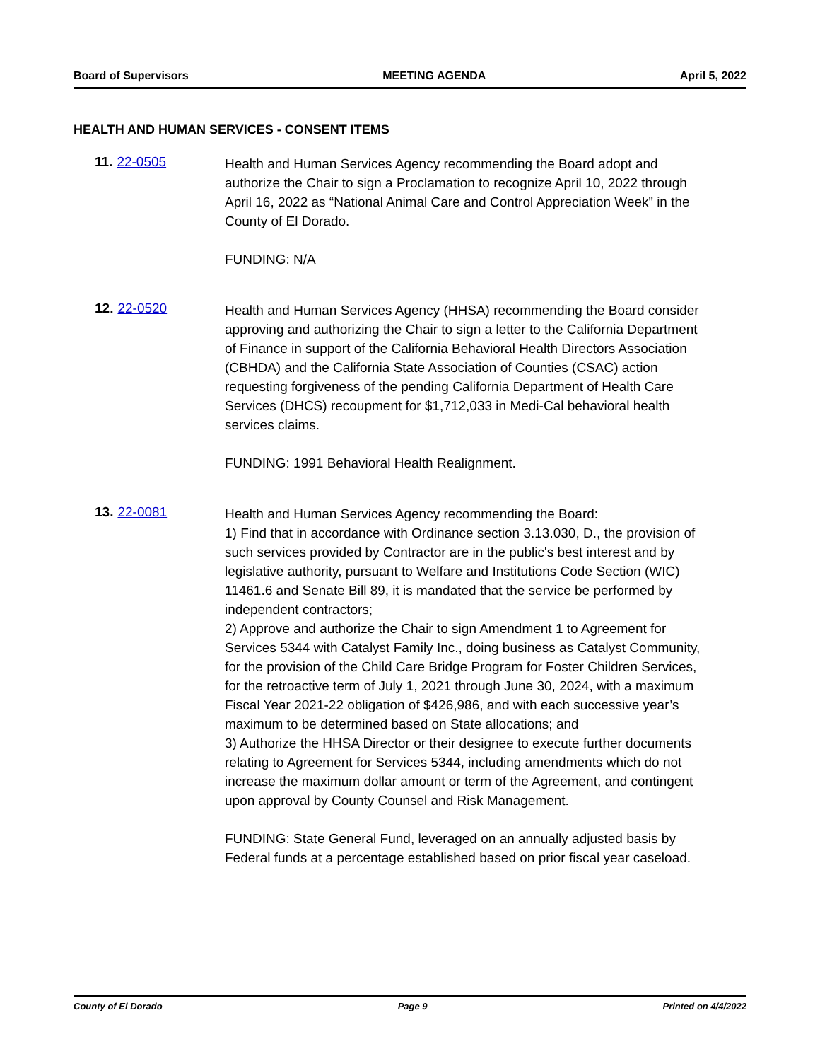Board of Supervisors MEETING AGENDA April 5, 2022
HEALTH AND HUMAN SERVICES - CONSENT ITEMS
11. 22-0505
Health and Human Services Agency recommending the Board adopt and authorize the Chair to sign a Proclamation to recognize April 10, 2022 through April 16, 2022 as “National Animal Care and Control Appreciation Week” in the County of El Dorado.
FUNDING: N/A
12. 22-0520
Health and Human Services Agency (HHSA) recommending the Board consider approving and authorizing the Chair to sign a letter to the California Department of Finance in support of the California Behavioral Health Directors Association (CBHDA) and the California State Association of Counties (CSAC) action requesting forgiveness of the pending California Department of Health Care Services (DHCS) recoupment for $1,712,033 in Medi-Cal behavioral health services claims.
FUNDING: 1991 Behavioral Health Realignment.
13. 22-0081
Health and Human Services Agency recommending the Board:
1) Find that in accordance with Ordinance section 3.13.030, D., the provision of such services provided by Contractor are in the public's best interest and by legislative authority, pursuant to Welfare and Institutions Code Section (WIC) 11461.6 and Senate Bill 89, it is mandated that the service be performed by independent contractors;
2) Approve and authorize the Chair to sign Amendment 1 to Agreement for Services 5344 with Catalyst Family Inc., doing business as Catalyst Community, for the provision of the Child Care Bridge Program for Foster Children Services, for the retroactive term of July 1, 2021 through June 30, 2024, with a maximum Fiscal Year 2021-22 obligation of $426,986, and with each successive year’s maximum to be determined based on State allocations; and
3) Authorize the HHSA Director or their designee to execute further documents relating to Agreement for Services 5344, including amendments which do not increase the maximum dollar amount or term of the Agreement, and contingent upon approval by County Counsel and Risk Management.
FUNDING: State General Fund, leveraged on an annually adjusted basis by Federal funds at a percentage established based on prior fiscal year caseload.
County of El Dorado Page 9 Printed on 4/4/2022